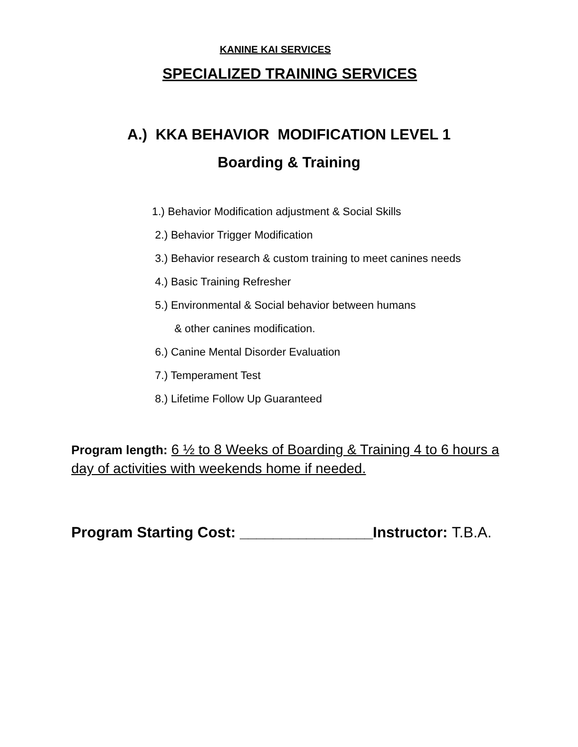KANINE KAI SERVICES
SPECIALIZED TRAINING SERVICES
A.) KKA BEHAVIOR MODIFICATION LEVEL 1
Boarding & Training
1.) Behavior Modification adjustment & Social Skills
2.) Behavior Trigger Modification
3.) Behavior research & custom training to meet canines needs
4.) Basic Training Refresher
5.) Environmental & Social behavior between humans
& other canines modification.
6.) Canine Mental Disorder Evaluation
7.) Temperament Test
8.) Lifetime Follow Up Guaranteed
Program length: 6 ½ to 8 Weeks of Boarding & Training 4 to 6 hours a day of activities with weekends home if needed.
Program Starting Cost: ________________Instructor: T.B.A.